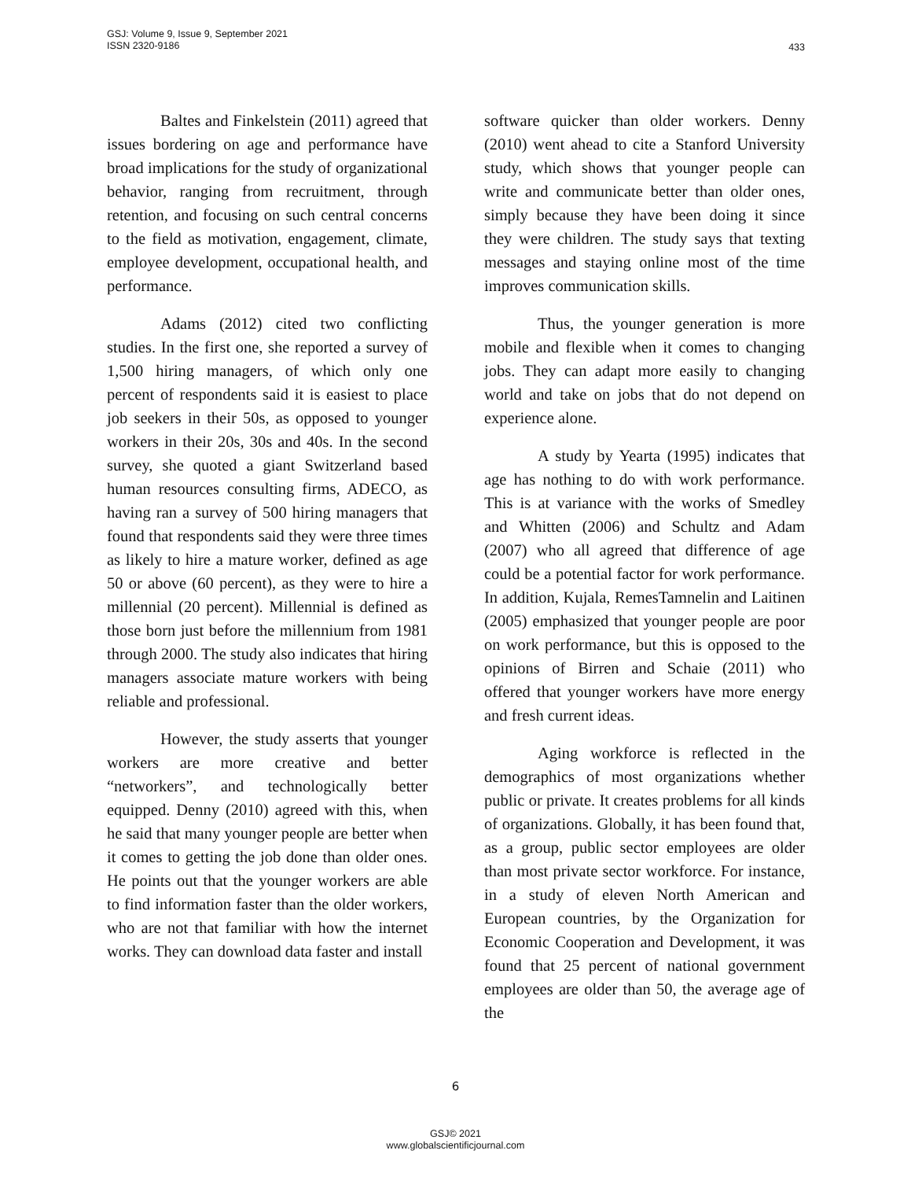GSJ: Volume 9, Issue 9, September 2021
ISSN 2320-9186
433
Baltes and Finkelstein (2011) agreed that issues bordering on age and performance have broad implications for the study of organizational behavior, ranging from recruitment, through retention, and focusing on such central concerns to the field as motivation, engagement, climate, employee development, occupational health, and performance.
Adams (2012) cited two conflicting studies. In the first one, she reported a survey of 1,500 hiring managers, of which only one percent of respondents said it is easiest to place job seekers in their 50s, as opposed to younger workers in their 20s, 30s and 40s. In the second survey, she quoted a giant Switzerland based human resources consulting firms, ADECO, as having ran a survey of 500 hiring managers that found that respondents said they were three times as likely to hire a mature worker, defined as age 50 or above (60 percent), as they were to hire a millennial (20 percent). Millennial is defined as those born just before the millennium from 1981 through 2000. The study also indicates that hiring managers associate mature workers with being reliable and professional.
However, the study asserts that younger workers are more creative and better “networkers”, and technologically better equipped. Denny (2010) agreed with this, when he said that many younger people are better when it comes to getting the job done than older ones. He points out that the younger workers are able to find information faster than the older workers, who are not that familiar with how the internet works. They can download data faster and install
software quicker than older workers. Denny (2010) went ahead to cite a Stanford University study, which shows that younger people can write and communicate better than older ones, simply because they have been doing it since they were children. The study says that texting messages and staying online most of the time improves communication skills.
Thus, the younger generation is more mobile and flexible when it comes to changing jobs. They can adapt more easily to changing world and take on jobs that do not depend on experience alone.
A study by Yearta (1995) indicates that age has nothing to do with work performance. This is at variance with the works of Smedley and Whitten (2006) and Schultz and Adam (2007) who all agreed that difference of age could be a potential factor for work performance. In addition, Kujala, RemesTamnelin and Laitinen (2005) emphasized that younger people are poor on work performance, but this is opposed to the opinions of Birren and Schaie (2011) who offered that younger workers have more energy and fresh current ideas.
Aging workforce is reflected in the demographics of most organizations whether public or private. It creates problems for all kinds of organizations. Globally, it has been found that, as a group, public sector employees are older than most private sector workforce. For instance, in a study of eleven North American and European countries, by the Organization for Economic Cooperation and Development, it was found that 25 percent of national government employees are older than 50, the average age of the
6
GSJ© 2021
www.globalscientificjournal.com